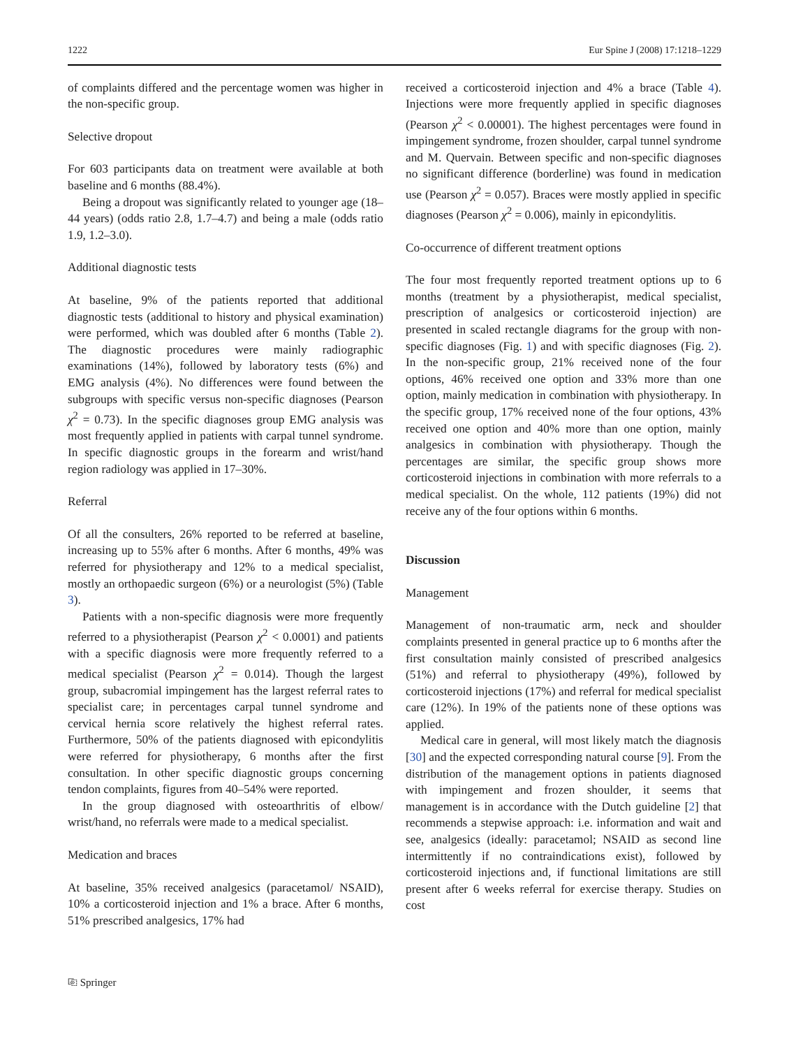1222 Eur Spine J (2008) 17:1218–1229
of complaints differed and the percentage women was higher in the non-specific group.
Selective dropout
For 603 participants data on treatment were available at both baseline and 6 months (88.4%).
Being a dropout was significantly related to younger age (18–44 years) (odds ratio 2.8, 1.7–4.7) and being a male (odds ratio 1.9, 1.2–3.0).
Additional diagnostic tests
At baseline, 9% of the patients reported that additional diagnostic tests (additional to history and physical examination) were performed, which was doubled after 6 months (Table 2). The diagnostic procedures were mainly radiographic examinations (14%), followed by laboratory tests (6%) and EMG analysis (4%). No differences were found between the subgroups with specific versus non-specific diagnoses (Pearson χ<sup>2</sup> = 0.73). In the specific diagnoses group EMG analysis was most frequently applied in patients with carpal tunnel syndrome. In specific diagnostic groups in the forearm and wrist/hand region radiology was applied in 17–30%.
Referral
Of all the consulters, 26% reported to be referred at baseline, increasing up to 55% after 6 months. After 6 months, 49% was referred for physiotherapy and 12% to a medical specialist, mostly an orthopaedic surgeon (6%) or a neurologist (5%) (Table 3).
Patients with a non-specific diagnosis were more frequently referred to a physiotherapist (Pearson χ<sup>2</sup> < 0.0001) and patients with a specific diagnosis were more frequently referred to a medical specialist (Pearson χ<sup>2</sup> = 0.014). Though the largest group, subacromial impingement has the largest referral rates to specialist care; in percentages carpal tunnel syndrome and cervical hernia score relatively the highest referral rates. Furthermore, 50% of the patients diagnosed with epicondylitis were referred for physiotherapy, 6 months after the first consultation. In other specific diagnostic groups concerning tendon complaints, figures from 40–54% were reported.
In the group diagnosed with osteoarthritis of elbow/ wrist/hand, no referrals were made to a medical specialist.
Medication and braces
At baseline, 35% received analgesics (paracetamol/ NSAID), 10% a corticosteroid injection and 1% a brace. After 6 months, 51% prescribed analgesics, 17% had
received a corticosteroid injection and 4% a brace (Table 4). Injections were more frequently applied in specific diagnoses (Pearson χ<sup>2</sup> < 0.00001). The highest percentages were found in impingement syndrome, frozen shoulder, carpal tunnel syndrome and M. Quervain. Between specific and non-specific diagnoses no significant difference (borderline) was found in medication use (Pearson χ<sup>2</sup> = 0.057). Braces were mostly applied in specific diagnoses (Pearson χ<sup>2</sup> = 0.006), mainly in epicondylitis.
Co-occurrence of different treatment options
The four most frequently reported treatment options up to 6 months (treatment by a physiotherapist, medical specialist, prescription of analgesics or corticosteroid injection) are presented in scaled rectangle diagrams for the group with non-specific diagnoses (Fig. 1) and with specific diagnoses (Fig. 2). In the non-specific group, 21% received none of the four options, 46% received one option and 33% more than one option, mainly medication in combination with physiotherapy. In the specific group, 17% received none of the four options, 43% received one option and 40% more than one option, mainly analgesics in combination with physiotherapy. Though the percentages are similar, the specific group shows more corticosteroid injections in combination with more referrals to a medical specialist. On the whole, 112 patients (19%) did not receive any of the four options within 6 months.
Discussion
Management
Management of non-traumatic arm, neck and shoulder complaints presented in general practice up to 6 months after the first consultation mainly consisted of prescribed analgesics (51%) and referral to physiotherapy (49%), followed by corticosteroid injections (17%) and referral for medical specialist care (12%). In 19% of the patients none of these options was applied.
Medical care in general, will most likely match the diagnosis [30] and the expected corresponding natural course [9]. From the distribution of the management options in patients diagnosed with impingement and frozen shoulder, it seems that management is in accordance with the Dutch guideline [2] that recommends a stepwise approach: i.e. information and wait and see, analgesics (ideally: paracetamol; NSAID as second line intermittently if no contraindications exist), followed by corticosteroid injections and, if functional limitations are still present after 6 weeks referral for exercise therapy. Studies on cost
⎘ Springer